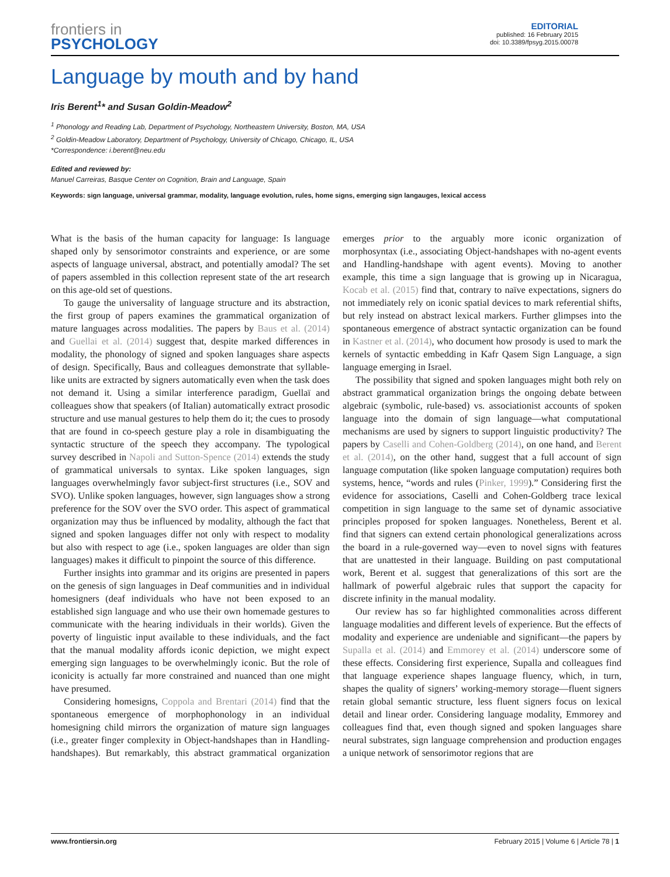frontiers in
PSYCHOLOGY
EDITORIAL
published: 16 February 2015
doi: 10.3389/fpsyg.2015.00078
Language by mouth and by hand
Iris Berent<sup>1</sup>* and Susan Goldin-Meadow<sup>2</sup>
<sup>1</sup> Phonology and Reading Lab, Department of Psychology, Northeastern University, Boston, MA, USA
<sup>2</sup> Goldin-Meadow Laboratory, Department of Psychology, University of Chicago, Chicago, IL, USA
*Correspondence: i.berent@neu.edu
Edited and reviewed by:
Manuel Carreiras, Basque Center on Cognition, Brain and Language, Spain
Keywords: sign language, universal grammar, modality, language evolution, rules, home signs, emerging sign langauges, lexical access
What is the basis of the human capacity for language: Is language shaped only by sensorimotor constraints and experience, or are some aspects of language universal, abstract, and potentially amodal? The set of papers assembled in this collection represent state of the art research on this age-old set of questions.
To gauge the universality of language structure and its abstraction, the first group of papers examines the grammatical organization of mature languages across modalities. The papers by Baus et al. (2014) and Guellai et al. (2014) suggest that, despite marked differences in modality, the phonology of signed and spoken languages share aspects of design. Specifically, Baus and colleagues demonstrate that syllable-like units are extracted by signers automatically even when the task does not demand it. Using a similar interference paradigm, Guellaï and colleagues show that speakers (of Italian) automatically extract prosodic structure and use manual gestures to help them do it; the cues to prosody that are found in co-speech gesture play a role in disambiguating the syntactic structure of the speech they accompany. The typological survey described in Napoli and Sutton-Spence (2014) extends the study of grammatical universals to syntax. Like spoken languages, sign languages overwhelmingly favor subject-first structures (i.e., SOV and SVO). Unlike spoken languages, however, sign languages show a strong preference for the SOV over the SVO order. This aspect of grammatical organization may thus be influenced by modality, although the fact that signed and spoken languages differ not only with respect to modality but also with respect to age (i.e., spoken languages are older than sign languages) makes it difficult to pinpoint the source of this difference.
Further insights into grammar and its origins are presented in papers on the genesis of sign languages in Deaf communities and in individual homesigners (deaf individuals who have not been exposed to an established sign language and who use their own homemade gestures to communicate with the hearing individuals in their worlds). Given the poverty of linguistic input available to these individuals, and the fact that the manual modality affords iconic depiction, we might expect emerging sign languages to be overwhelmingly iconic. But the role of iconicity is actually far more constrained and nuanced than one might have presumed.
Considering homesigns, Coppola and Brentari (2014) find that the spontaneous emergence of morphophonology in an individual homesigning child mirrors the organization of mature sign languages (i.e., greater finger complexity in Object-handshapes than in Handling-handshapes). But remarkably, this abstract grammatical organization emerges prior to the arguably more iconic organization of morphosyntax (i.e., associating Object-handshapes with no-agent events and Handling-handshape with agent events). Moving to another example, this time a sign language that is growing up in Nicaragua, Kocab et al. (2015) find that, contrary to naïve expectations, signers do not immediately rely on iconic spatial devices to mark referential shifts, but rely instead on abstract lexical markers. Further glimpses into the spontaneous emergence of abstract syntactic organization can be found in Kastner et al. (2014), who document how prosody is used to mark the kernels of syntactic embedding in Kafr Qasem Sign Language, a sign language emerging in Israel.
The possibility that signed and spoken languages might both rely on abstract grammatical organization brings the ongoing debate between algebraic (symbolic, rule-based) vs. associationist accounts of spoken language into the domain of sign language—what computational mechanisms are used by signers to support linguistic productivity? The papers by Caselli and Cohen-Goldberg (2014), on one hand, and Berent et al. (2014), on the other hand, suggest that a full account of sign language computation (like spoken language computation) requires both systems, hence, “words and rules (Pinker, 1999).” Considering first the evidence for associations, Caselli and Cohen-Goldberg trace lexical competition in sign language to the same set of dynamic associative principles proposed for spoken languages. Nonetheless, Berent et al. find that signers can extend certain phonological generalizations across the board in a rule-governed way—even to novel signs with features that are unattested in their language. Building on past computational work, Berent et al. suggest that generalizations of this sort are the hallmark of powerful algebraic rules that support the capacity for discrete infinity in the manual modality.
Our review has so far highlighted commonalities across different language modalities and different levels of experience. But the effects of modality and experience are undeniable and significant—the papers by Supalla et al. (2014) and Emmorey et al. (2014) underscore some of these effects. Considering first experience, Supalla and colleagues find that language experience shapes language fluency, which, in turn, shapes the quality of signers’ working-memory storage—fluent signers retain global semantic structure, less fluent signers focus on lexical detail and linear order. Considering language modality, Emmorey and colleagues find that, even though signed and spoken languages share neural substrates, sign language comprehension and production engages a unique network of sensorimotor regions that are
www.frontiersin.org February 2015 | Volume 6 | Article 78 | 1